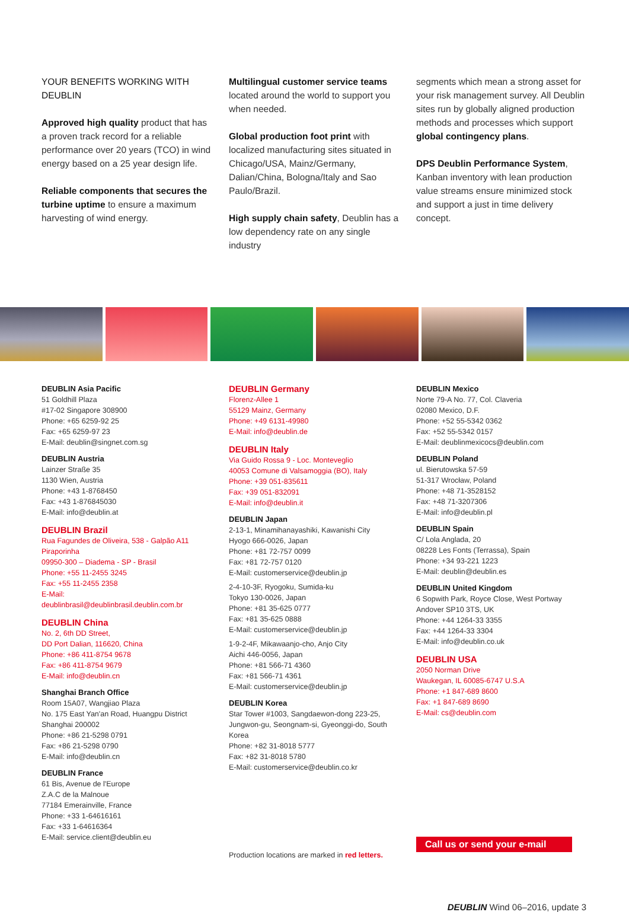YOUR BENEFITS WORKING WITH DEUBLIN
Approved high quality product that has a proven track record for a reliable performance over 20 years (TCO) in wind energy based on a 25 year design life.
Reliable components that secures the turbine uptime to ensure a maximum harvesting of wind energy.
Multilingual customer service teams located around the world to support you when needed.
Global production foot print with localized manufacturing sites situated in Chicago/USA, Mainz/Germany, Dalian/China, Bologna/Italy and Sao Paulo/Brazil.
High supply chain safety, Deublin has a low dependency rate on any single industry
segments which mean a strong asset for your risk management survey. All Deublin sites run by globally aligned production methods and processes which support global contingency plans.
DPS Deublin Performance System, Kanban inventory with lean production value streams ensure minimized stock and support a just in time delivery concept.
DEUBLIN Asia Pacific
51 Goldhill Plaza
#17-02 Singapore 308900
Phone: +65 6259-92 25
Fax: +65 6259-97 23
E-Mail: deublin@singnet.com.sg
DEUBLIN Austria
Lainzer Straße 35
1130 Wien, Austria
Phone: +43 1-8768450
Fax: +43 1-876845030
E-Mail: info@deublin.at
DEUBLIN Brazil
Rua Fagundes de Oliveira, 538 - Galpão A11
Piraporinha
09950-300 – Diadema - SP - Brasil
Phone: +55 11-2455 3245
Fax: +55 11-2455 2358
E-Mail:
deublinbrasil@deublinbrasil.deublin.com.br
DEUBLIN China
No. 2, 6th DD Street,
DD Port Dalian, 116620, China
Phone: +86 411-8754 9678
Fax: +86 411-8754 9679
E-Mail: info@deublin.cn
Shanghai Branch Office
Room 15A07, Wangjiao Plaza
No. 175 East Yan'an Road, Huangpu District
Shanghai 200002
Phone: +86 21-5298 0791
Fax: +86 21-5298 0790
E-Mail: info@deublin.cn
DEUBLIN France
61 Bis, Avenue de l'Europe
Z.A.C de la Malnoue
77184 Emerainville, France
Phone: +33 1-64616161
Fax: +33 1-64616364
E-Mail: service.client@deublin.eu
DEUBLIN Germany
Florenz-Allee 1
55129 Mainz, Germany
Phone: +49 6131-49980
E-Mail: info@deublin.de
DEUBLIN Italy
Via Guido Rossa 9 - Loc. Monteveglio
40053 Comune di Valsamoggia (BO), Italy
Phone: +39 051-835611
Fax: +39 051-832091
E-Mail: info@deublin.it
DEUBLIN Japan
2-13-1, Minamihanayashiki, Kawanishi City
Hyogo 666-0026, Japan
Phone: +81 72-757 0099
Fax: +81 72-757 0120
E-Mail: customerservice@deublin.jp
2-4-10-3F, Ryogoku, Sumida-ku
Tokyo 130-0026, Japan
Phone: +81 35-625 0777
Fax: +81 35-625 0888
E-Mail: customerservice@deublin.jp
1-9-2-4F, Mikawaanjo-cho, Anjo City
Aichi 446-0056, Japan
Phone: +81 566-71 4360
Fax: +81 566-71 4361
E-Mail: customerservice@deublin.jp
DEUBLIN Korea
Star Tower #1003, Sangdaewon-dong 223-25,
Jungwon-gu, Seongnam-si, Gyeonggi-do, South Korea
Phone: +82 31-8018 5777
Fax: +82 31-8018 5780
E-Mail: customerservice@deublin.co.kr
Production locations are marked in red letters.
DEUBLIN Mexico
Norte 79-A No. 77, Col. Claveria
02080 Mexico, D.F.
Phone: +52 55-5342 0362
Fax: +52 55-5342 0157
E-Mail: deublinmexicocs@deublin.com
DEUBLIN Poland
ul. Bierutowska 57-59
51-317 Wrocław, Poland
Phone: +48 71-3528152
Fax: +48 71-3207306
E-Mail: info@deublin.pl
DEUBLIN Spain
C/ Lola Anglada, 20
08228 Les Fonts (Terrassa), Spain
Phone: +34 93-221 1223
E-Mail: deublin@deublin.es
DEUBLIN United Kingdom
6 Sopwith Park, Royce Close, West Portway
Andover SP10 3TS, UK
Phone: +44 1264-33 3355
Fax: +44 1264-33 3304
E-Mail: info@deublin.co.uk
DEUBLIN USA
2050 Norman Drive
Waukegan, IL 60085-6747 U.S.A
Phone: +1 847-689 8600
Fax: +1 847-689 8690
E-Mail: cs@deublin.com
Call us or send your e-mail
DEUBLIN Wind 06–2016, update 3